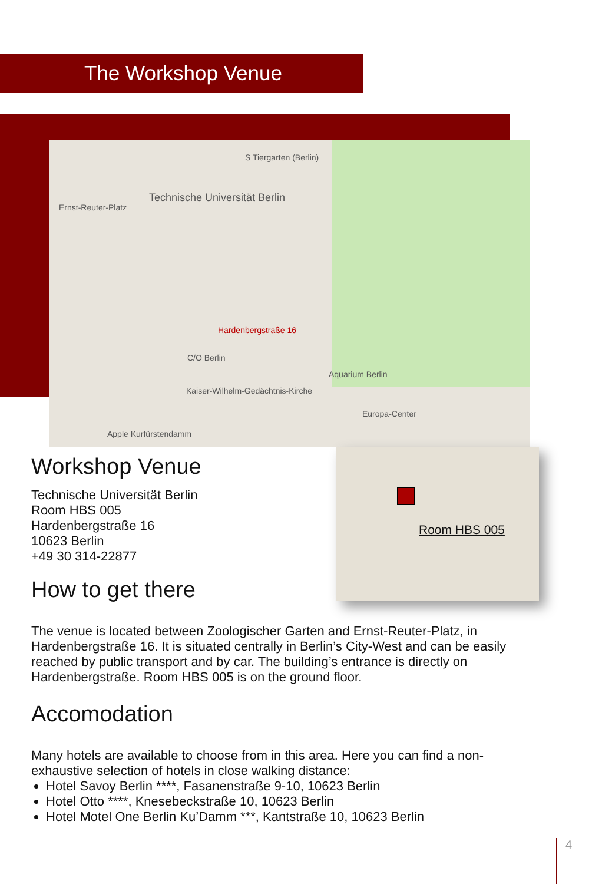The Workshop Venue
S Tiergarten (Berlin)
Technische Universität Berlin
Ernst-Reuter-Platz
Hardenbergstraße 16
C/O Berlin
Aquarium Berlin
Kaiser-Wilhelm-Gedächtnis-Kirche
Europa-Center
Apple Kurfürstendamm
Room HBS 005
Workshop Venue
Technische Universität Berlin
Room HBS 005
Hardenbergstraße 16
10623 Berlin
+49 30 314-22877
How to get there
The venue is located between Zoologischer Garten and Ernst-Reuter-Platz, in Hardenbergstraße 16. It is situated centrally in Berlin’s City-West and can be easily reached by public transport and by car. The building’s entrance is directly on Hardenbergstraße. Room HBS 005 is on the ground floor.
Accomodation
Many hotels are available to choose from in this area. Here you can find a non-exhaustive selection of hotels in close walking distance:
Hotel Savoy Berlin ****, Fasanenstraße 9-10, 10623 Berlin
Hotel Otto ****, Knesebeckstraße 10, 10623 Berlin
Hotel Motel One Berlin Ku’Damm ***, Kantstraße 10, 10623 Berlin
4